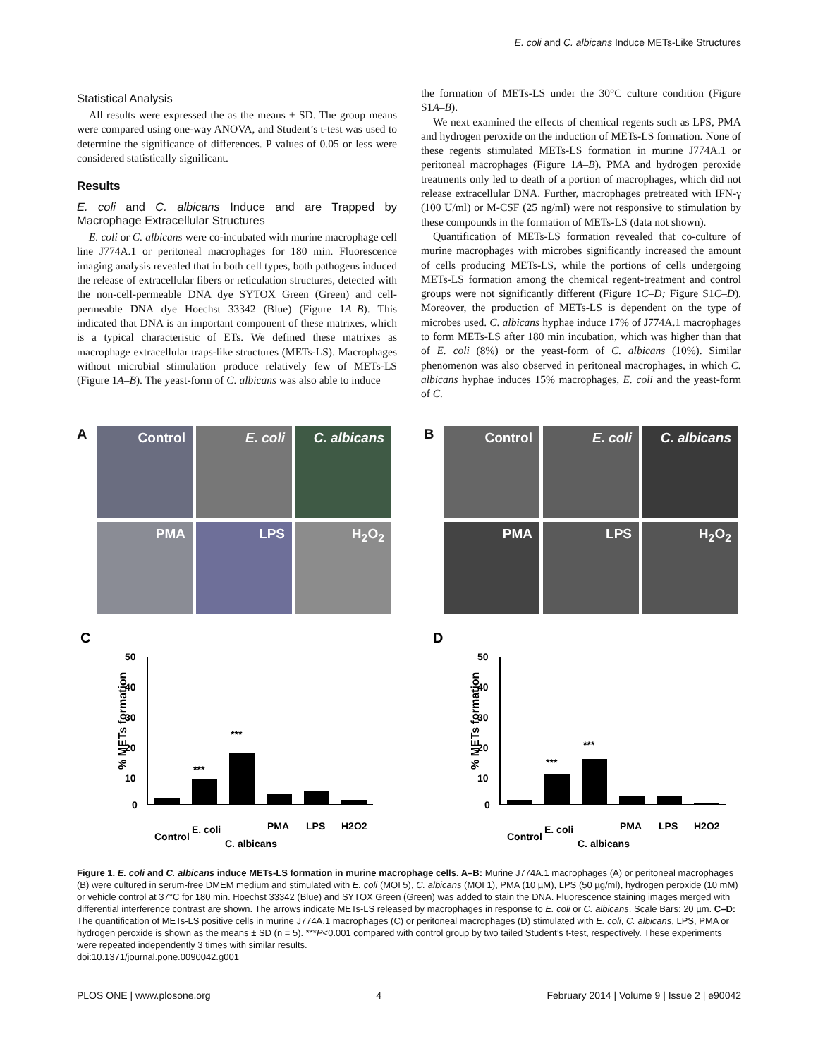E. coli and C. albicans Induce METs-Like Structures
Statistical Analysis
All results were expressed the as the means ± SD. The group means were compared using one-way ANOVA, and Student’s t-test was used to determine the significance of differences. P values of 0.05 or less were considered statistically significant.
Results
E. coli and C. albicans Induce and are Trapped by Macrophage Extracellular Structures
E. coli or C. albicans were co-incubated with murine macrophage cell line J774A.1 or peritoneal macrophages for 180 min. Fluorescence imaging analysis revealed that in both cell types, both pathogens induced the release of extracellular fibers or reticulation structures, detected with the non-cell-permeable DNA dye SYTOX Green (Green) and cell-permeable DNA dye Hoechst 33342 (Blue) (Figure 1A–B). This indicated that DNA is an important component of these matrixes, which is a typical characteristic of ETs. We defined these matrixes as macrophage extracellular traps-like structures (METs-LS). Macrophages without microbial stimulation produce relatively few of METs-LS (Figure 1A–B). The yeast-form of C. albicans was also able to induce
the formation of METs-LS under the 30°C culture condition (Figure S1A–B).
We next examined the effects of chemical regents such as LPS, PMA and hydrogen peroxide on the induction of METs-LS formation. None of these regents stimulated METs-LS formation in murine J774A.1 or peritoneal macrophages (Figure 1A–B). PMA and hydrogen peroxide treatments only led to death of a portion of macrophages, which did not release extracellular DNA. Further, macrophages pretreated with IFN-γ (100 U/ml) or M-CSF (25 ng/ml) were not responsive to stimulation by these compounds in the formation of METs-LS (data not shown).
Quantification of METs-LS formation revealed that co-culture of murine macrophages with microbes significantly increased the amount of cells producing METs-LS, while the portions of cells undergoing METs-LS formation among the chemical regent-treatment and control groups were not significantly different (Figure 1C–D; Figure S1C–D). Moreover, the production of METs-LS is dependent on the type of microbes used. C. albicans hyphae induce 17% of J774A.1 macrophages to form METs-LS after 180 min incubation, which was higher than that of E. coli (8%) or the yeast-form of C. albicans (10%). Similar phenomenon was also observed in peritoneal macrophages, in which C. albicans hyphae induces 15% macrophages, E. coli and the yeast-form of C.
A
Control
E. coli
C. albicans
PMA
LPS
H<sub>2</sub>O<sub>2</sub>
B
Control
E. coli
C. albicans
PMA
LPS
H<sub>2</sub>O<sub>2</sub>
C
% METs formation
50
40
30
20
10
0
***
***
Control
E. coli
C. albicans
PMA
LPS
H2O2
D
% METs formation
50
40
30
20
10
0
***
***
Control
E. coli
C. albicans
PMA
LPS
H2O2
Figure 1. E. coli and C. albicans induce METs-LS formation in murine macrophage cells. A–B: Murine J774A.1 macrophages (A) or peritoneal macrophages (B) were cultured in serum-free DMEM medium and stimulated with E. coli (MOI 5), C. albicans (MOI 1), PMA (10 µM), LPS (50 µg/ml), hydrogen peroxide (10 mM) or vehicle control at 37°C for 180 min. Hoechst 33342 (Blue) and SYTOX Green (Green) was added to stain the DNA. Fluorescence staining images merged with differential interference contrast are shown. The arrows indicate METs-LS released by macrophages in response to E. coli or C. albicans. Scale Bars: 20 µm. C–D: The quantification of METs-LS positive cells in murine J774A.1 macrophages (C) or peritoneal macrophages (D) stimulated with E. coli, C. albicans, LPS, PMA or hydrogen peroxide is shown as the means ± SD (n = 5). ***P<0.001 compared with control group by two tailed Student’s t-test, respectively. These experiments were repeated independently 3 times with similar results.
doi:10.1371/journal.pone.0090042.g001
PLOS ONE | www.plosone.org 4 February 2014 | Volume 9 | Issue 2 | e90042